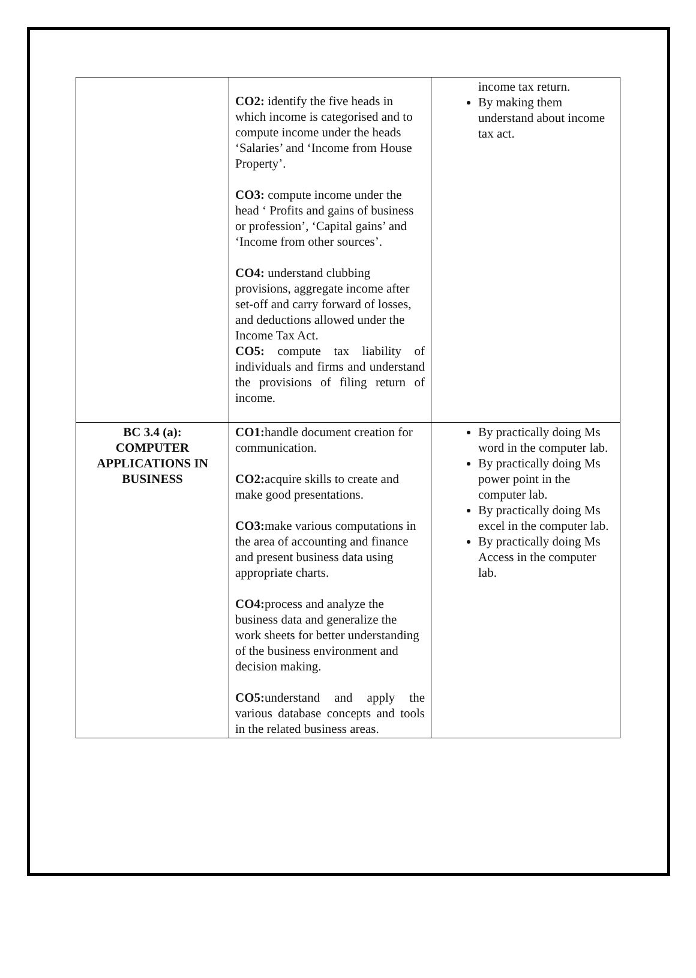| | CO2: identify the five heads in which income is categorised and to compute income under the heads ‘Salaries’ and ‘Income from House Property’. CO3: compute income under the head ‘ Profits and gains of business or profession’, ‘Capital gains’ and ‘Income from other sources’. CO4: understand clubbing provisions, aggregate income after set-off and carry forward of losses, and deductions allowed under the Income Tax Act. CO5: compute tax liability of individuals and firms and understand the provisions of filing return of income. | income tax return. By making them understand about income tax act. |
| BC 3.4 (a): COMPUTER APPLICATIONS IN BUSINESS | CO1: handle document creation for communication. CO2: acquire skills to create and make good presentations. CO3: make various computations in the area of accounting and finance and present business data using appropriate charts. CO4: process and analyze the business data and generalize the work sheets for better understanding of the business environment and decision making. CO5: understand and apply the various database concepts and tools in the related business areas. | By practically doing Ms word in the computer lab. By practically doing Ms power point in the computer lab. By practically doing Ms excel in the computer lab. By practically doing Ms Access in the computer lab. |